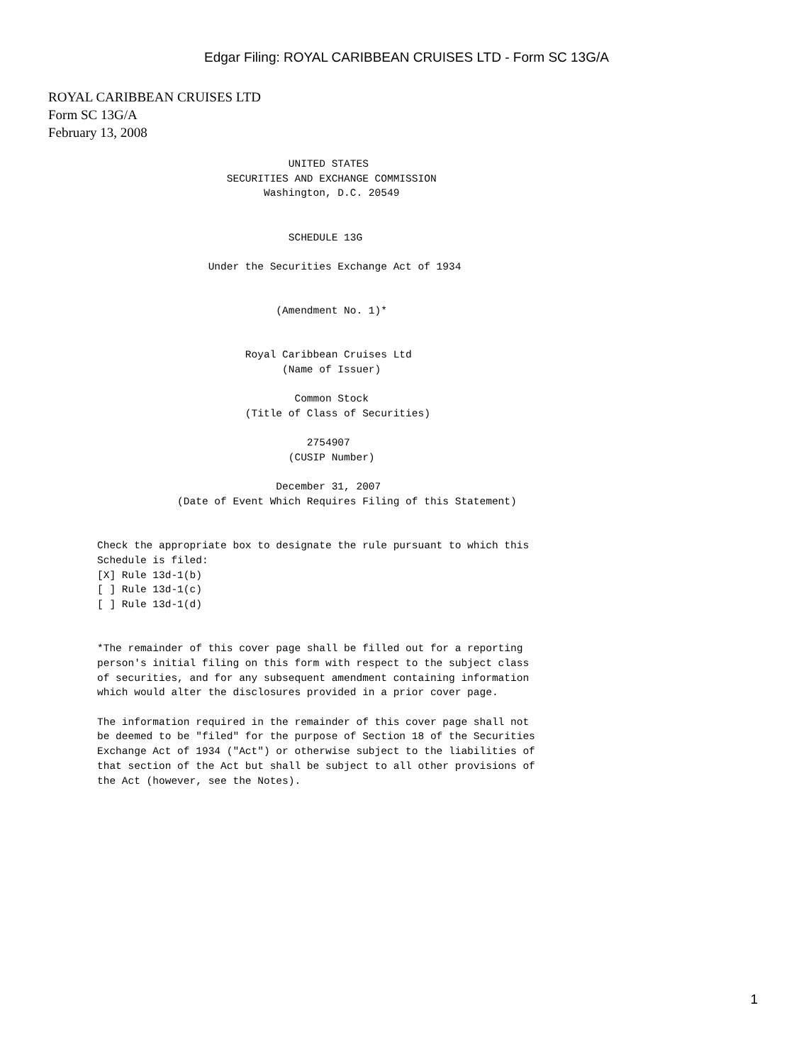Edgar Filing: ROYAL CARIBBEAN CRUISES LTD - Form SC 13G/A
ROYAL CARIBBEAN CRUISES LTD
Form SC 13G/A
February 13, 2008
                               UNITED STATES
                     SECURITIES AND EXCHANGE COMMISSION
                           Washington, D.C. 20549


                               SCHEDULE 13G

                  Under the Securities Exchange Act of 1934


                             (Amendment No. 1)*


                        Royal Caribbean Cruises Ltd
                              (Name of Issuer)

                                Common Stock
                        (Title of Class of Securities)

                                  2754907
                               (CUSIP Number)

                             December 31, 2007
             (Date of Event Which Requires Filing of this Statement)


Check the appropriate box to designate the rule pursuant to which this
Schedule is filed:
[X] Rule 13d-1(b)
[ ] Rule 13d-1(c)
[ ] Rule 13d-1(d)


*The remainder of this cover page shall be filled out for a reporting
person's initial filing on this form with respect to the subject class
of securities, and for any subsequent amendment containing information
which would alter the disclosures provided in a prior cover page.

The information required in the remainder of this cover page shall not
be deemed to be "filed" for the purpose of Section 18 of the Securities
Exchange Act of 1934 ("Act") or otherwise subject to the liabilities of
that section of the Act but shall be subject to all other provisions of
the Act (however, see the Notes).
1